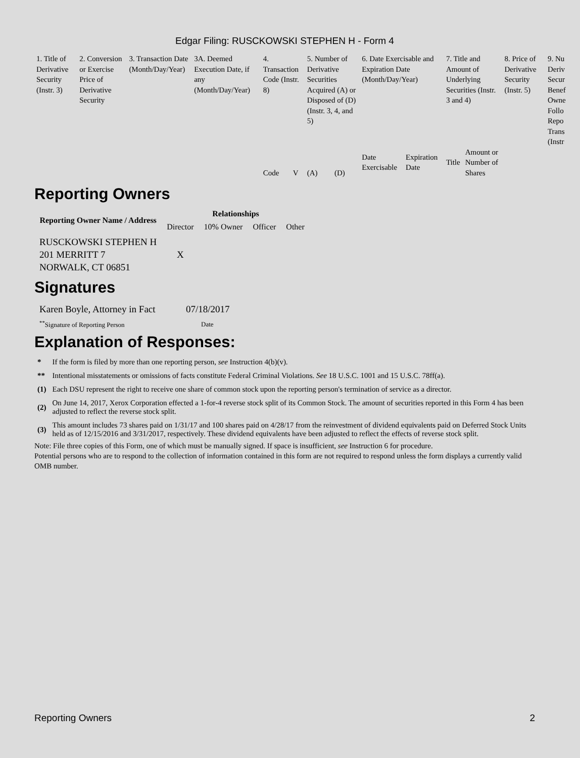Edgar Filing: RUSCKOWSKI STEPHEN H - Form 4
| 1. Title of Derivative Security (Instr. 3) | 2. Conversion or Exercise Price of Derivative Security | 3. Transaction Date (Month/Day/Year) | 3A. Deemed Execution Date, if any (Month/Day/Year) | 4. Transaction Code (Instr. 8) | | 5. Number of Derivative Securities Acquired (A) or Disposed of (D) (Instr. 3, 4, and 5) | | 6. Date Exercisable and Expiration Date (Month/Day/Year) | | 7. Title and Amount of Underlying Securities (Instr. 3 and 4) | | 8. Price of Derivative Security (Instr. 5) | 9. Nu Deriv Secur Benef Owne Follo Repo Trans (Instr |
| | | | | Code | V | (A) | (D) | Date Exercisable | Expiration Date | Title | Amount or Number of Shares | | |
Reporting Owners
| Reporting Owner Name / Address | Relationships | | | |
| --- | --- | --- | --- | --- |
| | Director | 10% Owner | Officer | Other |
| RUSCKOWSKI STEPHEN H 201 MERRITT 7 NORWALK, CT 06851 | X | | | |
Signatures
| Karen Boyle, Attorney in Fact | 07/18/2017 |
| <sup>**</sup> Signature of Reporting Person | Date |
Explanation of Responses:
| * | If the form is filed by more than one reporting person, see Instruction 4(b)(v). |
| ** | Intentional misstatements or omissions of facts constitute Federal Criminal Violations. See 18 U.S.C. 1001 and 15 U.S.C. 78ff(a). |
| (1) | Each DSU represent the right to receive one share of common stock upon the reporting person's termination of service as a director. |
| (2) | On June 14, 2017, Xerox Corporation effected a 1-for-4 reverse stock split of its Common Stock. The amount of securities reported in this Form 4 has been adjusted to reflect the reverse stock split. |
| (3) | This amount includes 73 shares paid on 1/31/17 and 100 shares paid on 4/28/17 from the reinvestment of dividend equivalents paid on Deferred Stock Units held as of 12/15/2016 and 3/31/2017, respectively. These dividend equivalents have been adjusted to reflect the effects of reverse stock split. |
Note: File three copies of this Form, one of which must be manually signed. If space is insufficient, see Instruction 6 for procedure.
Potential persons who are to respond to the collection of information contained in this form are not required to respond unless the form displays a currently valid OMB number.
Reporting Owners 2